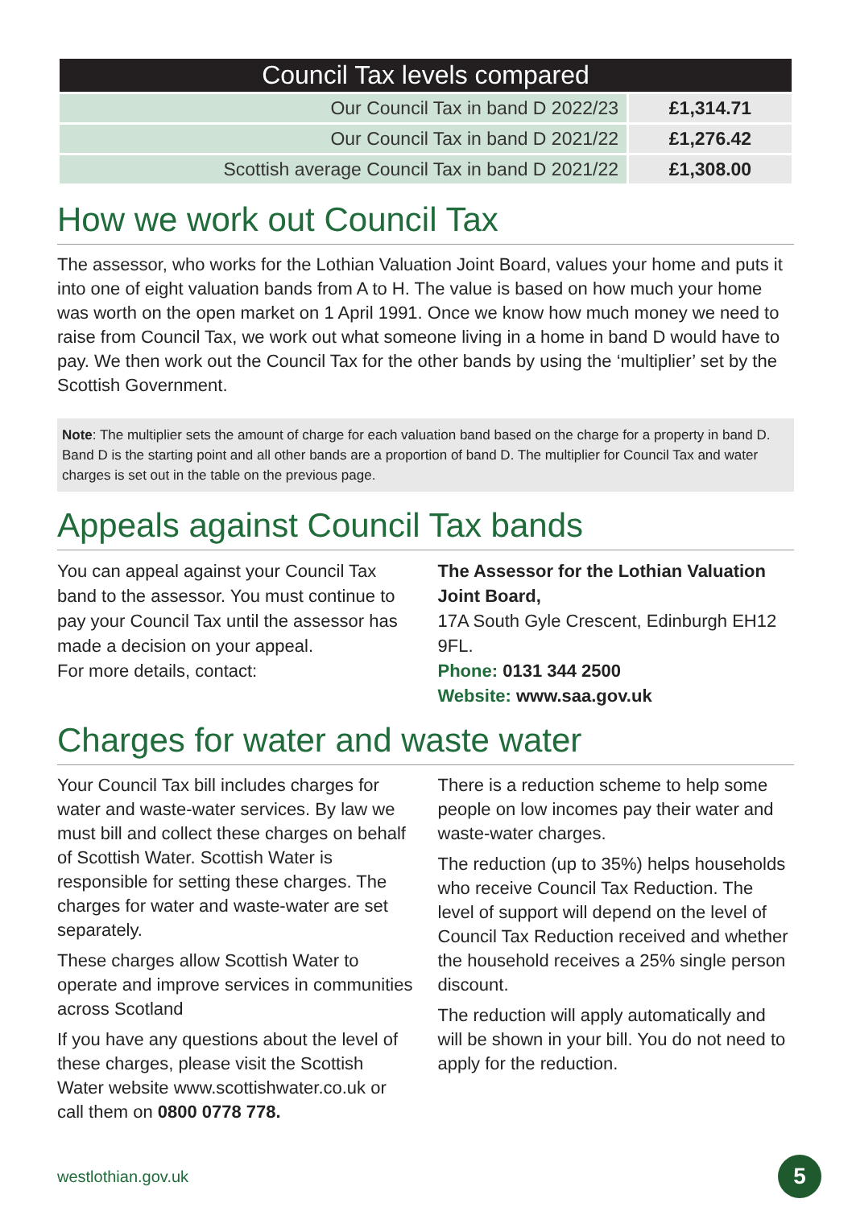| Council Tax levels compared | |
| --- | --- |
| Our Council Tax in band D 2022/23 | £1,314.71 |
| Our Council Tax in band D 2021/22 | £1,276.42 |
| Scottish average Council Tax in band D 2021/22 | £1,308.00 |
How we work out Council Tax
The assessor, who works for the Lothian Valuation Joint Board, values your home and puts it into one of eight valuation bands from A to H. The value is based on how much your home was worth on the open market on 1 April 1991. Once we know how much money we need to raise from Council Tax, we work out what someone living in a home in band D would have to pay. We then work out the Council Tax for the other bands by using the ‘multiplier’ set by the Scottish Government.
Note: The multiplier sets the amount of charge for each valuation band based on the charge for a property in band D. Band D is the starting point and all other bands are a proportion of band D. The multiplier for Council Tax and water charges is set out in the table on the previous page.
Appeals against Council Tax bands
You can appeal against your Council Tax band to the assessor. You must continue to pay your Council Tax until the assessor has made a decision on your appeal.
For more details, contact:
The Assessor for the Lothian Valuation Joint Board,
17A South Gyle Crescent, Edinburgh EH12 9FL.
Phone: 0131 344 2500
Website: www.saa.gov.uk
Charges for water and waste water
Your Council Tax bill includes charges for water and waste-water services. By law we must bill and collect these charges on behalf of Scottish Water. Scottish Water is responsible for setting these charges. The charges for water and waste-water are set separately.
These charges allow Scottish Water to operate and improve services in communities across Scotland
If you have any questions about the level of these charges, please visit the Scottish Water website www.scottishwater.co.uk or call them on 0800 0778 778.
There is a reduction scheme to help some people on low incomes pay their water and waste-water charges.
The reduction (up to 35%) helps households who receive Council Tax Reduction. The level of support will depend on the level of Council Tax Reduction received and whether the household receives a 25% single person discount.
The reduction will apply automatically and will be shown in your bill. You do not need to apply for the reduction.
westlothian.gov.uk
5